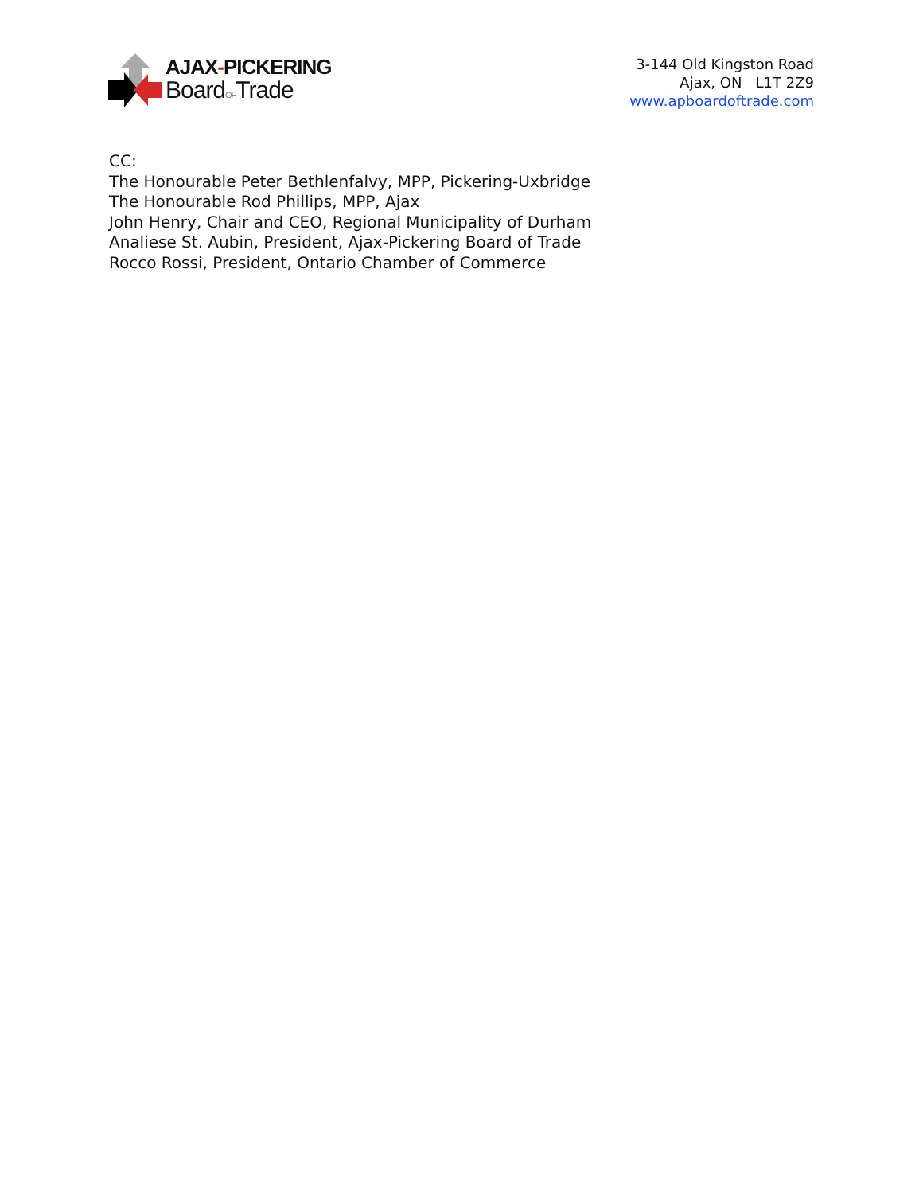AJAX-PICKERING
BoardOFTrade
3-144 Old Kingston Road
Ajax, ON L1T 2Z9
www.apboardoftrade.com
CC:
The Honourable Peter Bethlenfalvy, MPP, Pickering-Uxbridge
The Honourable Rod Phillips, MPP, Ajax
John Henry, Chair and CEO, Regional Municipality of Durham
Analiese St. Aubin, President, Ajax-Pickering Board of Trade
Rocco Rossi, President, Ontario Chamber of Commerce